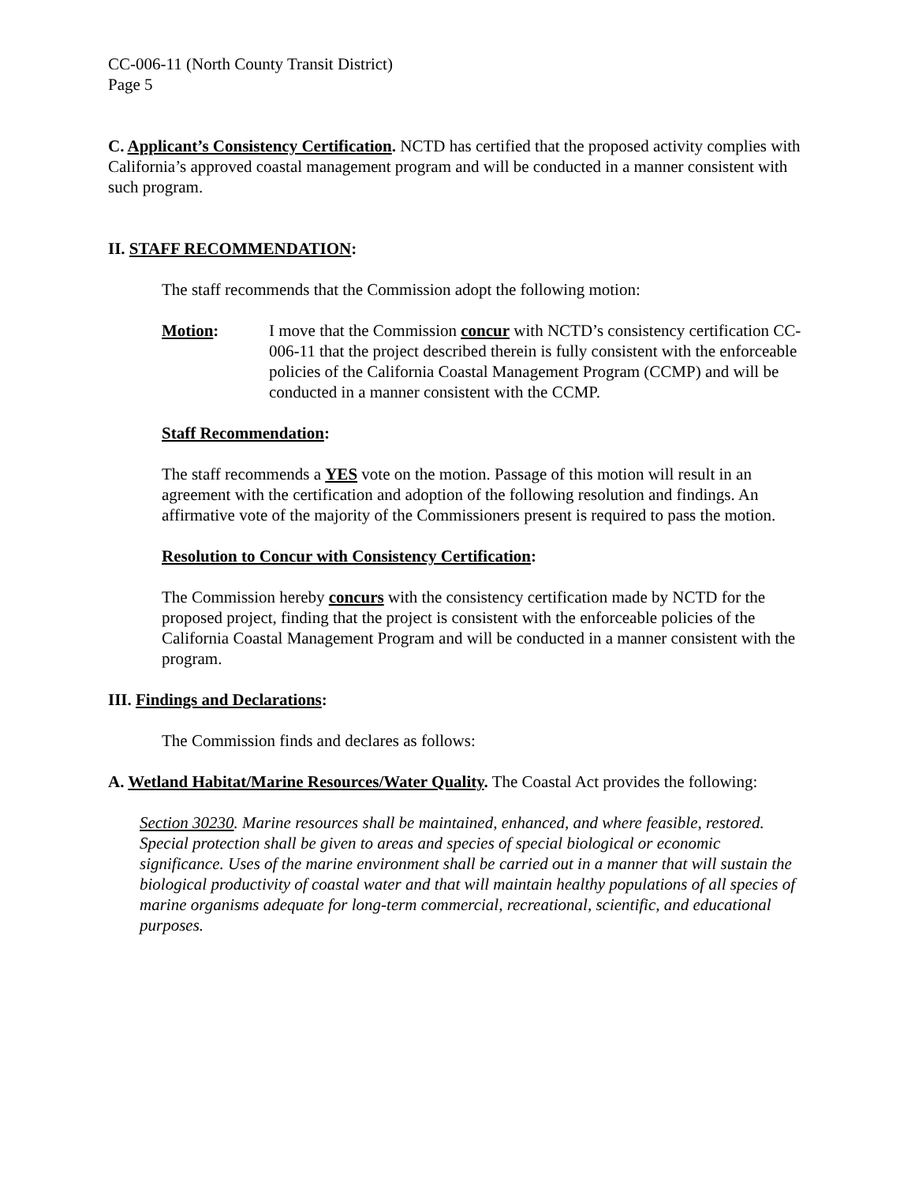CC-006-11 (North County Transit District)
Page 5
C. Applicant’s Consistency Certification. NCTD has certified that the proposed activity complies with California’s approved coastal management program and will be conducted in a manner consistent with such program.
II. STAFF RECOMMENDATION:
The staff recommends that the Commission adopt the following motion:
Motion: I move that the Commission concur with NCTD’s consistency certification CC-006-11 that the project described therein is fully consistent with the enforceable policies of the California Coastal Management Program (CCMP) and will be conducted in a manner consistent with the CCMP.
Staff Recommendation:
The staff recommends a YES vote on the motion. Passage of this motion will result in an agreement with the certification and adoption of the following resolution and findings. An affirmative vote of the majority of the Commissioners present is required to pass the motion.
Resolution to Concur with Consistency Certification:
The Commission hereby concurs with the consistency certification made by NCTD for the proposed project, finding that the project is consistent with the enforceable policies of the California Coastal Management Program and will be conducted in a manner consistent with the program.
III. Findings and Declarations:
The Commission finds and declares as follows:
A. Wetland Habitat/Marine Resources/Water Quality. The Coastal Act provides the following:
Section 30230. Marine resources shall be maintained, enhanced, and where feasible, restored. Special protection shall be given to areas and species of special biological or economic significance. Uses of the marine environment shall be carried out in a manner that will sustain the biological productivity of coastal water and that will maintain healthy populations of all species of marine organisms adequate for long-term commercial, recreational, scientific, and educational purposes.